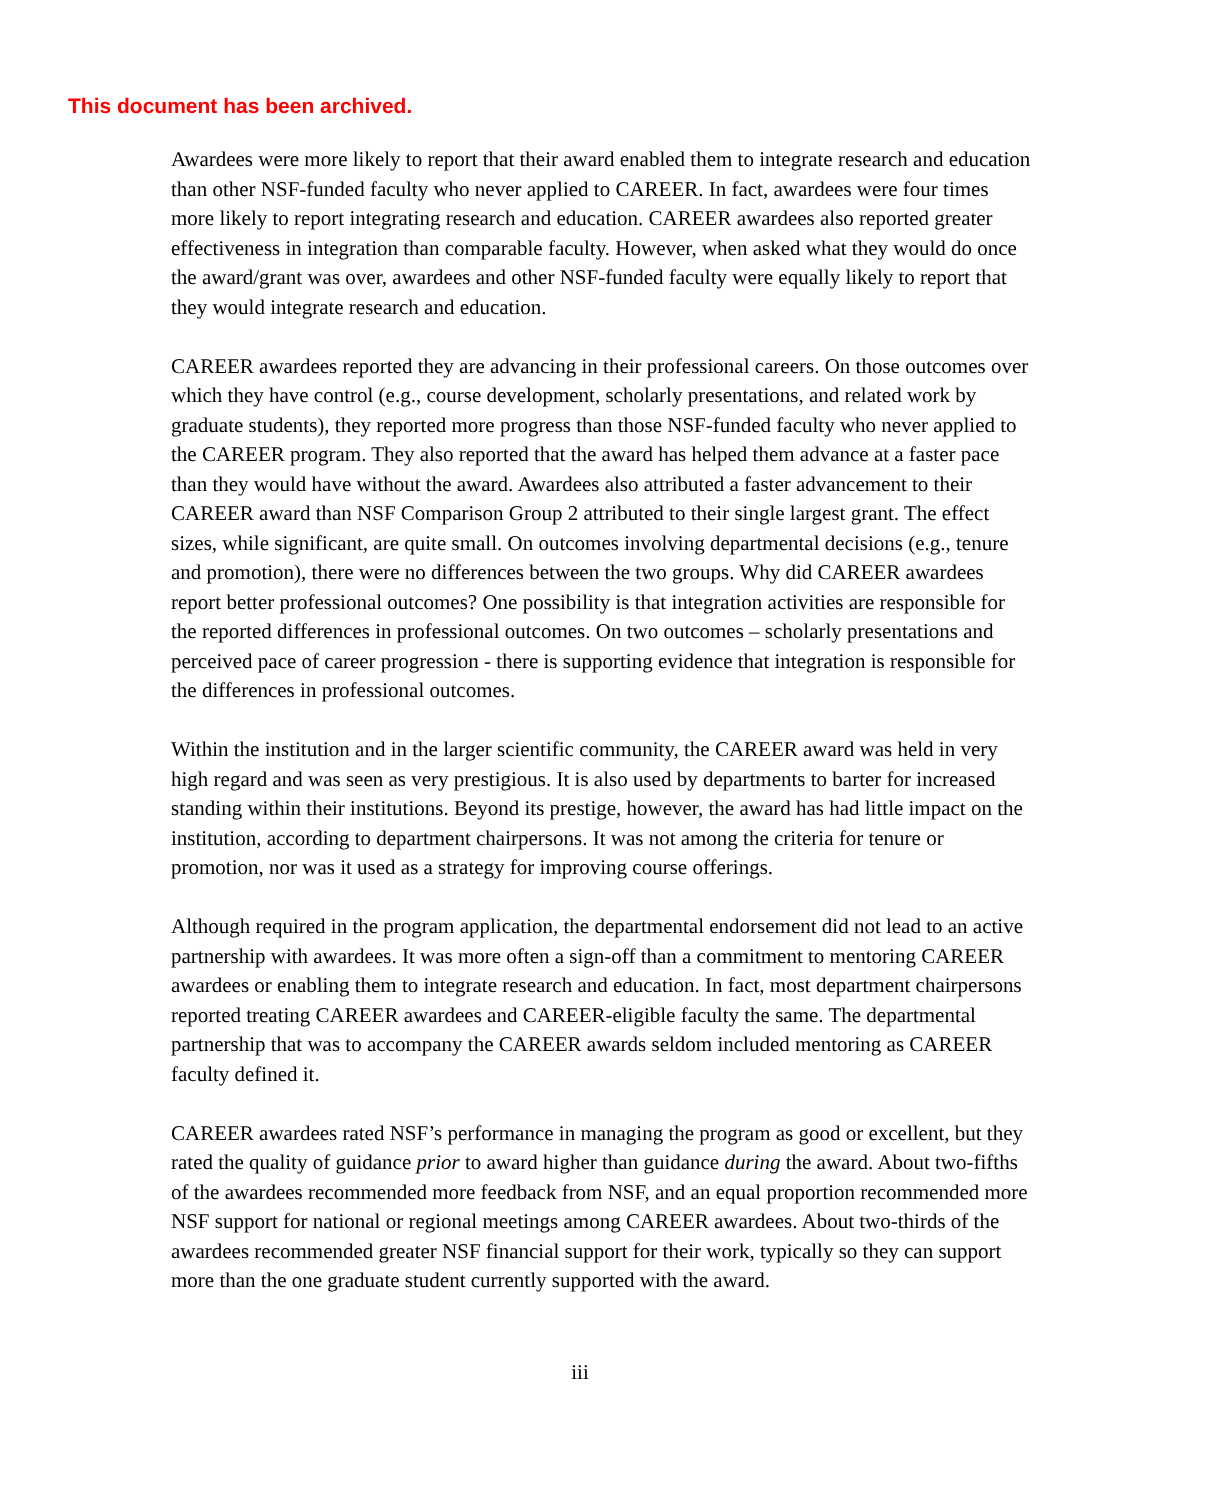This document has been archived.
Awardees were more likely to report that their award enabled them to integrate research and education than other NSF-funded faculty who never applied to CAREER. In fact, awardees were four times more likely to report integrating research and education. CAREER awardees also reported greater effectiveness in integration than comparable faculty. However, when asked what they would do once the award/grant was over, awardees and other NSF-funded faculty were equally likely to report that they would integrate research and education.
CAREER awardees reported they are advancing in their professional careers. On those outcomes over which they have control (e.g., course development, scholarly presentations, and related work by graduate students), they reported more progress than those NSF-funded faculty who never applied to the CAREER program. They also reported that the award has helped them advance at a faster pace than they would have without the award. Awardees also attributed a faster advancement to their CAREER award than NSF Comparison Group 2 attributed to their single largest grant. The effect sizes, while significant, are quite small. On outcomes involving departmental decisions (e.g., tenure and promotion), there were no differences between the two groups. Why did CAREER awardees report better professional outcomes? One possibility is that integration activities are responsible for the reported differences in professional outcomes. On two outcomes – scholarly presentations and perceived pace of career progression - there is supporting evidence that integration is responsible for the differences in professional outcomes.
Within the institution and in the larger scientific community, the CAREER award was held in very high regard and was seen as very prestigious. It is also used by departments to barter for increased standing within their institutions. Beyond its prestige, however, the award has had little impact on the institution, according to department chairpersons. It was not among the criteria for tenure or promotion, nor was it used as a strategy for improving course offerings.
Although required in the program application, the departmental endorsement did not lead to an active partnership with awardees. It was more often a sign-off than a commitment to mentoring CAREER awardees or enabling them to integrate research and education. In fact, most department chairpersons reported treating CAREER awardees and CAREER-eligible faculty the same. The departmental partnership that was to accompany the CAREER awards seldom included mentoring as CAREER faculty defined it.
CAREER awardees rated NSF’s performance in managing the program as good or excellent, but they rated the quality of guidance prior to award higher than guidance during the award. About two-fifths of the awardees recommended more feedback from NSF, and an equal proportion recommended more NSF support for national or regional meetings among CAREER awardees. About two-thirds of the awardees recommended greater NSF financial support for their work, typically so they can support more than the one graduate student currently supported with the award.
iii